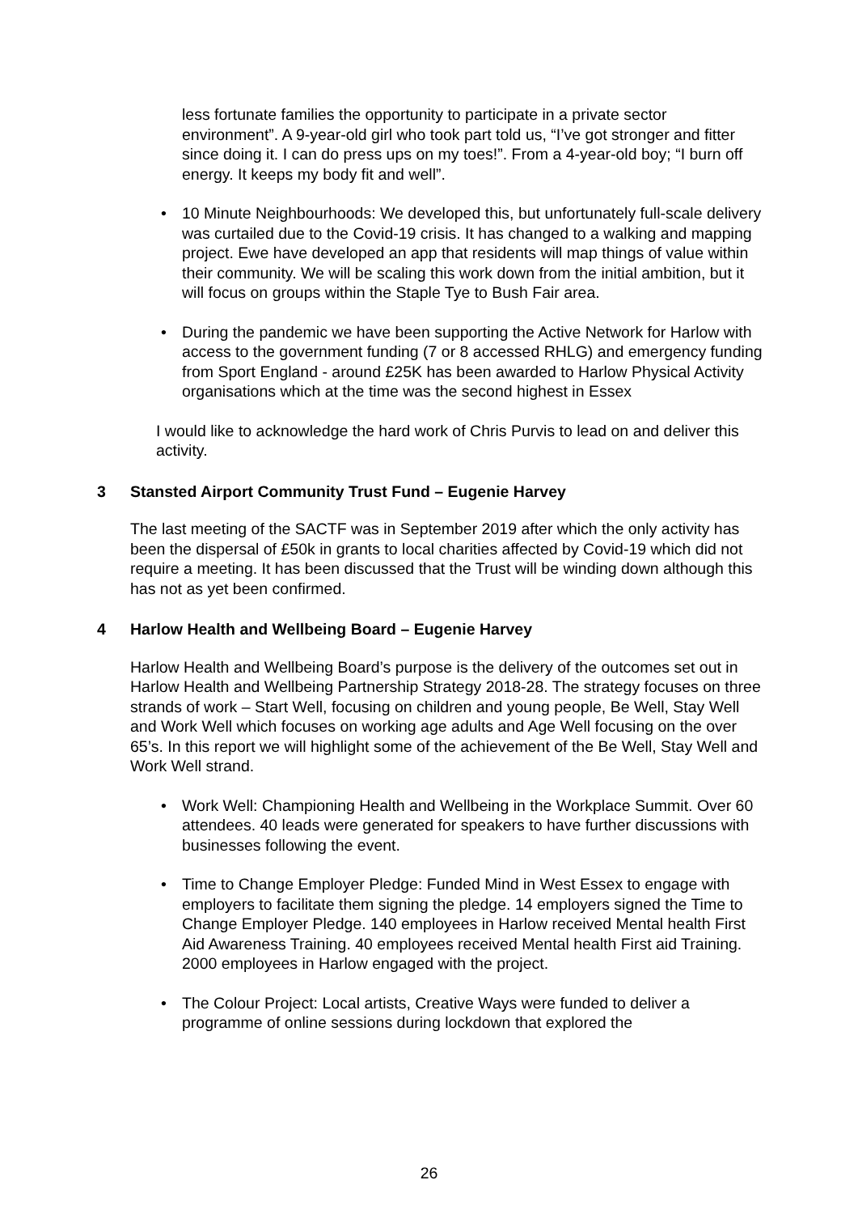less fortunate families the opportunity to participate in a private sector environment”. A 9-year-old girl who took part told us, “I’ve got stronger and fitter since doing it. I can do press ups on my toes!”. From a 4-year-old boy; “I burn off energy. It keeps my body fit and well”.
• 10 Minute Neighbourhoods: We developed this, but unfortunately full-scale delivery was curtailed due to the Covid-19 crisis. It has changed to a walking and mapping project. Ewe have developed an app that residents will map things of value within their community. We will be scaling this work down from the initial ambition, but it will focus on groups within the Staple Tye to Bush Fair area.
• During the pandemic we have been supporting the Active Network for Harlow with access to the government funding (7 or 8 accessed RHLG) and emergency funding from Sport England - around £25K has been awarded to Harlow Physical Activity organisations which at the time was the second highest in Essex
I would like to acknowledge the hard work of Chris Purvis to lead on and deliver this activity.
3 Stansted Airport Community Trust Fund – Eugenie Harvey
The last meeting of the SACTF was in September 2019 after which the only activity has been the dispersal of £50k in grants to local charities affected by Covid-19 which did not require a meeting. It has been discussed that the Trust will be winding down although this has not as yet been confirmed.
4 Harlow Health and Wellbeing Board – Eugenie Harvey
Harlow Health and Wellbeing Board’s purpose is the delivery of the outcomes set out in Harlow Health and Wellbeing Partnership Strategy 2018-28. The strategy focuses on three strands of work – Start Well, focusing on children and young people, Be Well, Stay Well and Work Well which focuses on working age adults and Age Well focusing on the over 65’s. In this report we will highlight some of the achievement of the Be Well, Stay Well and Work Well strand.
• Work Well: Championing Health and Wellbeing in the Workplace Summit. Over 60 attendees. 40 leads were generated for speakers to have further discussions with businesses following the event.
• Time to Change Employer Pledge: Funded Mind in West Essex to engage with employers to facilitate them signing the pledge. 14 employers signed the Time to Change Employer Pledge. 140 employees in Harlow received Mental health First Aid Awareness Training. 40 employees received Mental health First aid Training. 2000 employees in Harlow engaged with the project.
• The Colour Project: Local artists, Creative Ways were funded to deliver a programme of online sessions during lockdown that explored the
26